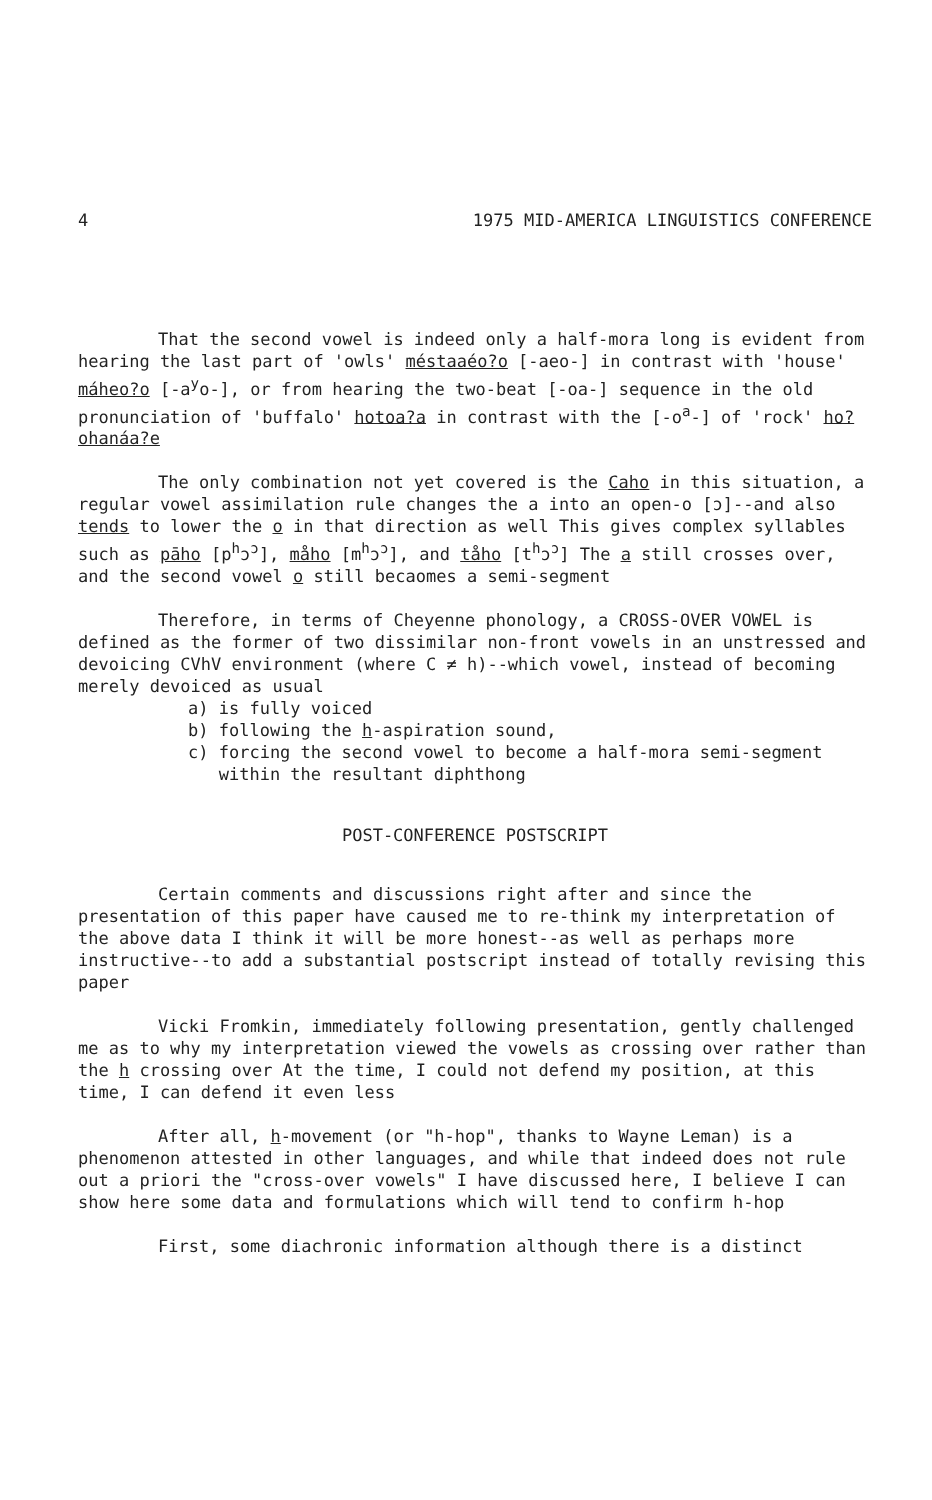4 1975 MID-AMERICA LINGUISTICS CONFERENCE
That the second vowel is indeed only a half-mora long is evident from hearing the last part of 'owls' méstaaéo?o [-aeo-] in contrast with 'house' máheo?o [-a<sup>y</sup>o-], or from hearing the two-beat [-oa-] sequence in the old pronunciation of 'buffalo' hotoa?a in contrast with the [-o<sup>a</sup>-] of 'rock' ho?ohanáa?e
The only combination not yet covered is the Caho in this situation, a regular vowel assimilation rule changes the a into an open-o [ɔ]--and also tends to lower the o in that direction as well This gives complex syllables such as pāho [p<sup>h</sup>ɔ<sup>ɔ</sup>], måho [m<sup>h</sup>ɔ<sup>ɔ</sup>], and tåho [t<sup>h</sup>ɔ<sup>ɔ</sup>] The a still crosses over, and the second vowel o still becaomes a semi-segment
Therefore, in terms of Cheyenne phonology, a CROSS-OVER VOWEL is defined as the former of two dissimilar non-front vowels in an unstressed and devoicing CVhV environment (where C ≠ h)--which vowel, instead of becoming merely devoiced as usual
a) is fully voiced
b) following the h-aspiration sound,
c) forcing the second vowel to become a half-mora semi-segment
within the resultant diphthong
POST-CONFERENCE POSTSCRIPT
Certain comments and discussions right after and since the presentation of this paper have caused me to re-think my interpretation of the above data I think it will be more honest--as well as perhaps more instructive--to add a substantial postscript instead of totally revising this paper
Vicki Fromkin, immediately following presentation, gently challenged me as to why my interpretation viewed the vowels as crossing over rather than the h crossing over At the time, I could not defend my position, at this time, I can defend it even less
After all, h-movement (or "h-hop", thanks to Wayne Leman) is a phenomenon attested in other languages, and while that indeed does not rule out a priori the "cross-over vowels" I have discussed here, I believe I can show here some data and formulations which will tend to confirm h-hop
First, some diachronic information although there is a distinct